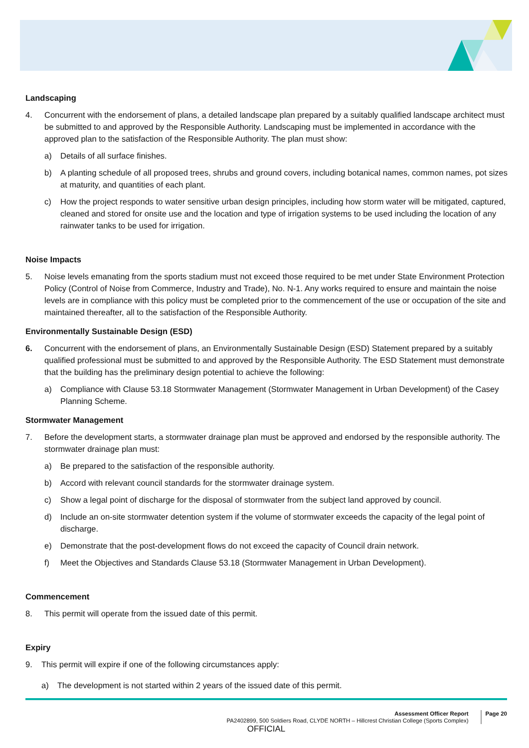Landscaping
4. Concurrent with the endorsement of plans, a detailed landscape plan prepared by a suitably qualified landscape architect must be submitted to and approved by the Responsible Authority. Landscaping must be implemented in accordance with the approved plan to the satisfaction of the Responsible Authority. The plan must show:
a) Details of all surface finishes.
b) A planting schedule of all proposed trees, shrubs and ground covers, including botanical names, common names, pot sizes at maturity, and quantities of each plant.
c) How the project responds to water sensitive urban design principles, including how storm water will be mitigated, captured, cleaned and stored for onsite use and the location and type of irrigation systems to be used including the location of any rainwater tanks to be used for irrigation.
Noise Impacts
5. Noise levels emanating from the sports stadium must not exceed those required to be met under State Environment Protection Policy (Control of Noise from Commerce, Industry and Trade), No. N-1. Any works required to ensure and maintain the noise levels are in compliance with this policy must be completed prior to the commencement of the use or occupation of the site and maintained thereafter, all to the satisfaction of the Responsible Authority.
Environmentally Sustainable Design (ESD)
6. Concurrent with the endorsement of plans, an Environmentally Sustainable Design (ESD) Statement prepared by a suitably qualified professional must be submitted to and approved by the Responsible Authority. The ESD Statement must demonstrate that the building has the preliminary design potential to achieve the following:
a) Compliance with Clause 53.18 Stormwater Management (Stormwater Management in Urban Development) of the Casey Planning Scheme.
Stormwater Management
7. Before the development starts, a stormwater drainage plan must be approved and endorsed by the responsible authority. The stormwater drainage plan must:
a) Be prepared to the satisfaction of the responsible authority.
b) Accord with relevant council standards for the stormwater drainage system.
c) Show a legal point of discharge for the disposal of stormwater from the subject land approved by council.
d) Include an on-site stormwater detention system if the volume of stormwater exceeds the capacity of the legal point of discharge.
e) Demonstrate that the post-development flows do not exceed the capacity of Council drain network.
f) Meet the Objectives and Standards Clause 53.18 (Stormwater Management in Urban Development).
Commencement
8. This permit will operate from the issued date of this permit.
Expiry
9. This permit will expire if one of the following circumstances apply:
a) The development is not started within 2 years of the issued date of this permit.
Assessment Officer Report
PA2402899, 500 Soldiers Road, CLYDE NORTH – Hillcrest Christian College (Sports Complex)
Page 20
OFFICIAL